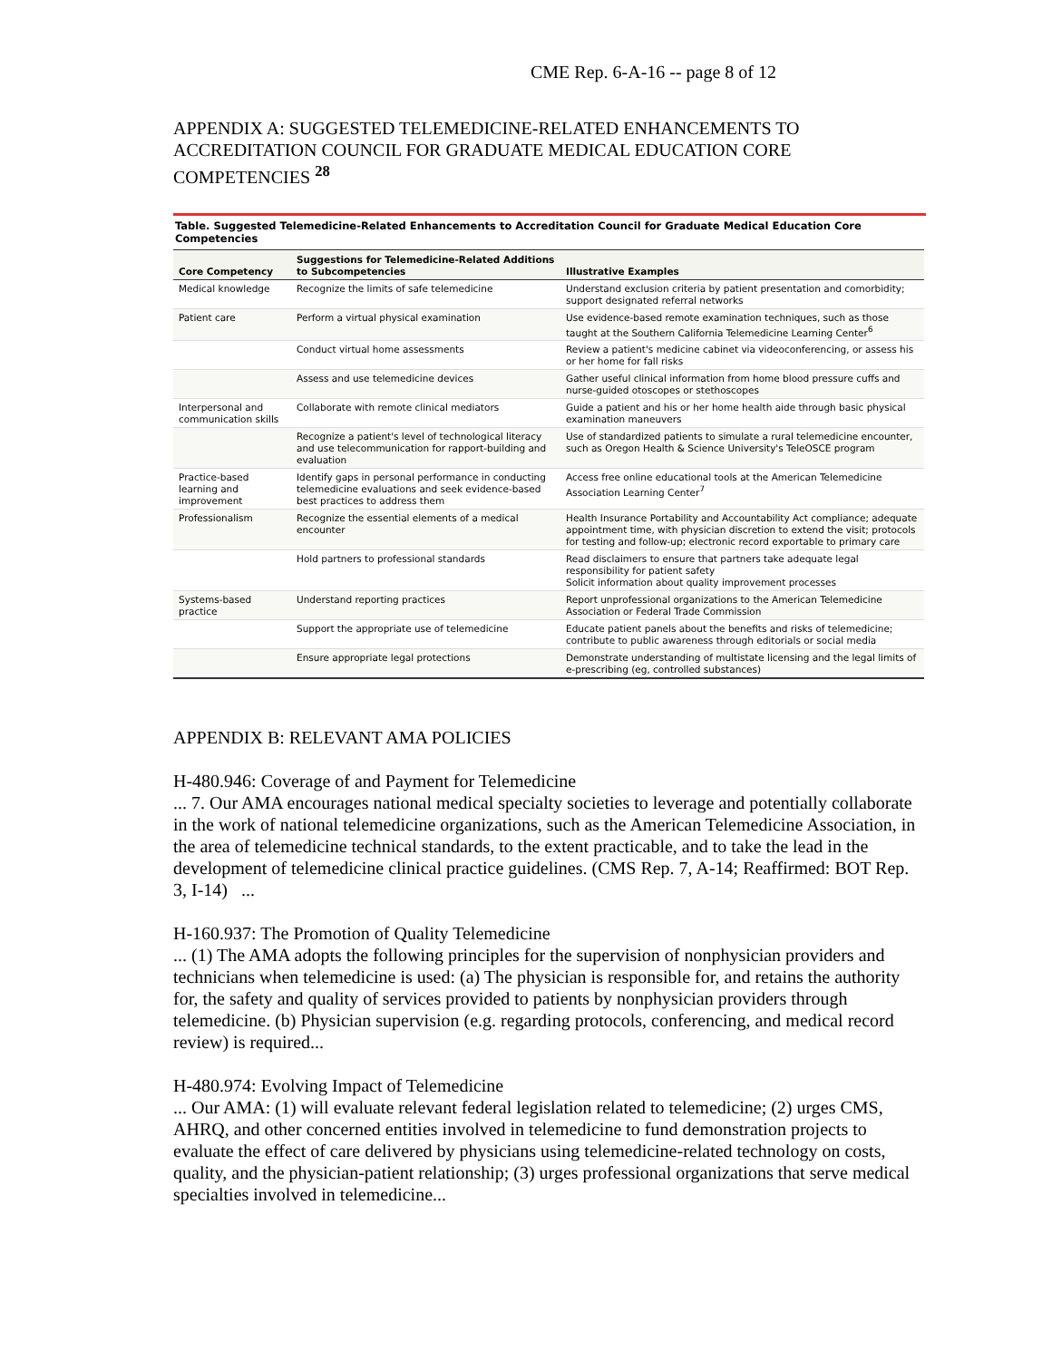CME Rep. 6-A-16 -- page 8 of 12
APPENDIX A: SUGGESTED TELEMEDICINE-RELATED ENHANCEMENTS TO ACCREDITATION COUNCIL FOR GRADUATE MEDICAL EDUCATION CORE COMPETENCIES <sup>28</sup>
Table. Suggested Telemedicine-Related Enhancements to Accreditation Council for Graduate Medical Education Core Competencies
| Core Competency | Suggestions for Telemedicine-Related Additions to Subcompetencies | Illustrative Examples |
| --- | --- | --- |
| Medical knowledge | Recognize the limits of safe telemedicine | Understand exclusion criteria by patient presentation and comorbidity; support designated referral networks |
| Patient care | Perform a virtual physical examination | Use evidence-based remote examination techniques, such as those taught at the Southern California Telemedicine Learning Center<sup>6</sup> |
| | Conduct virtual home assessments | Review a patient's medicine cabinet via videoconferencing, or assess his or her home for fall risks |
| | Assess and use telemedicine devices | Gather useful clinical information from home blood pressure cuffs and nurse-guided otoscopes or stethoscopes |
| Interpersonal and communication skills | Collaborate with remote clinical mediators | Guide a patient and his or her home health aide through basic physical examination maneuvers |
| | Recognize a patient's level of technological literacy and use telecommunication for rapport-building and evaluation | Use of standardized patients to simulate a rural telemedicine encounter, such as Oregon Health & Science University's TeleOSCE program |
| Practice-based learning and improvement | Identify gaps in personal performance in conducting telemedicine evaluations and seek evidence-based best practices to address them | Access free online educational tools at the American Telemedicine Association Learning Center<sup>7</sup> |
| Professionalism | Recognize the essential elements of a medical encounter | Health Insurance Portability and Accountability Act compliance; adequate appointment time, with physician discretion to extend the visit; protocols for testing and follow-up; electronic record exportable to primary care |
| | Hold partners to professional standards | Read disclaimers to ensure that partners take adequate legal responsibility for patient safety Solicit information about quality improvement processes |
| Systems-based practice | Understand reporting practices | Report unprofessional organizations to the American Telemedicine Association or Federal Trade Commission |
| | Support the appropriate use of telemedicine | Educate patient panels about the benefits and risks of telemedicine; contribute to public awareness through editorials or social media |
| | Ensure appropriate legal protections | Demonstrate understanding of multistate licensing and the legal limits of e-prescribing (eg, controlled substances) |
APPENDIX B: RELEVANT AMA POLICIES
H-480.946: Coverage of and Payment for Telemedicine
... 7. Our AMA encourages national medical specialty societies to leverage and potentially collaborate in the work of national telemedicine organizations, such as the American Telemedicine Association, in the area of telemedicine technical standards, to the extent practicable, and to take the lead in the development of telemedicine clinical practice guidelines. (CMS Rep. 7, A-14; Reaffirmed: BOT Rep. 3, I-14) ...
H-160.937: The Promotion of Quality Telemedicine
... (1) The AMA adopts the following principles for the supervision of nonphysician providers and technicians when telemedicine is used: (a) The physician is responsible for, and retains the authority for, the safety and quality of services provided to patients by nonphysician providers through telemedicine. (b) Physician supervision (e.g. regarding protocols, conferencing, and medical record review) is required...
H-480.974: Evolving Impact of Telemedicine
... Our AMA: (1) will evaluate relevant federal legislation related to telemedicine; (2) urges CMS, AHRQ, and other concerned entities involved in telemedicine to fund demonstration projects to evaluate the effect of care delivered by physicians using telemedicine-related technology on costs, quality, and the physician-patient relationship; (3) urges professional organizations that serve medical specialties involved in telemedicine...